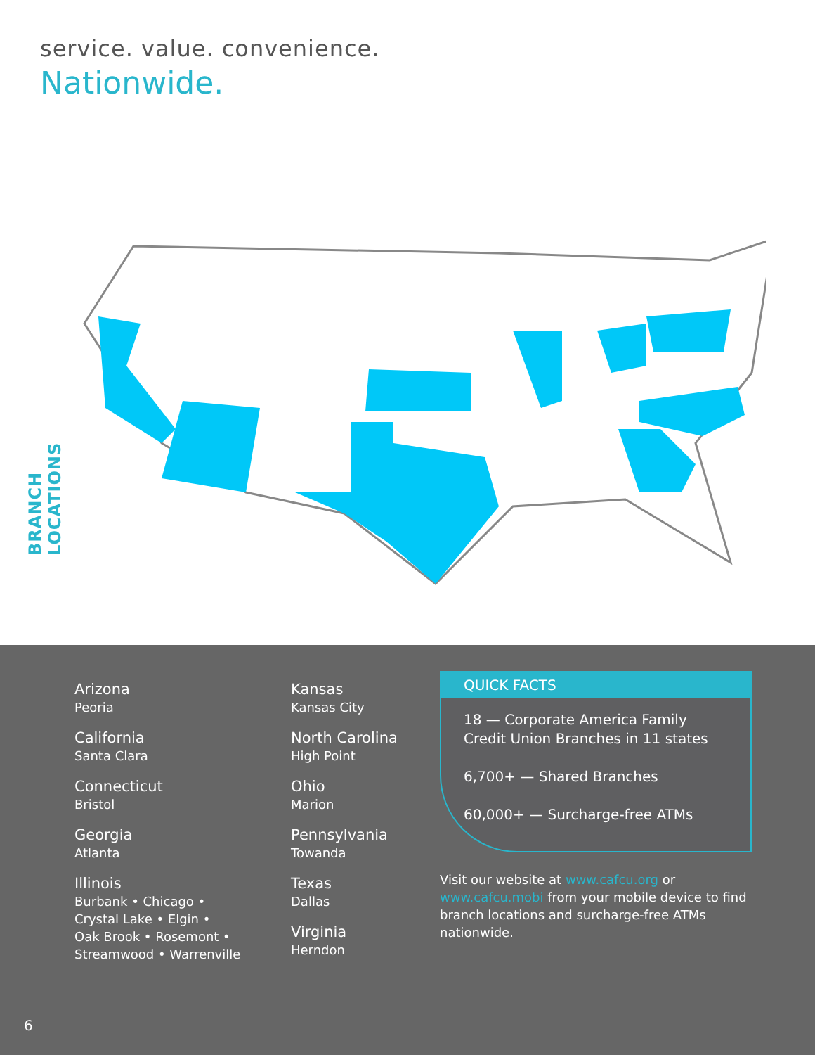service. value. convenience.
Nationwide.
BRANCH LOCATIONS
Arizona
Peoria
California
Santa Clara
Connecticut
Bristol
Georgia
Atlanta
Illinois
Burbank • Chicago •
Crystal Lake • Elgin •
Oak Brook • Rosemont •
Streamwood • Warrenville
Kansas
Kansas City
North Carolina
High Point
Ohio
Marion
Pennsylvania
Towanda
Texas
Dallas
Virginia
Herndon
QUICK FACTS
18 — Corporate America Family Credit Union Branches in 11 states
6,700+ — Shared Branches
60,000+ — Surcharge-free ATMs
Visit our website at www.cafcu.org or www.cafcu.mobi from your mobile device to find branch locations and surcharge-free ATMs nationwide.
6